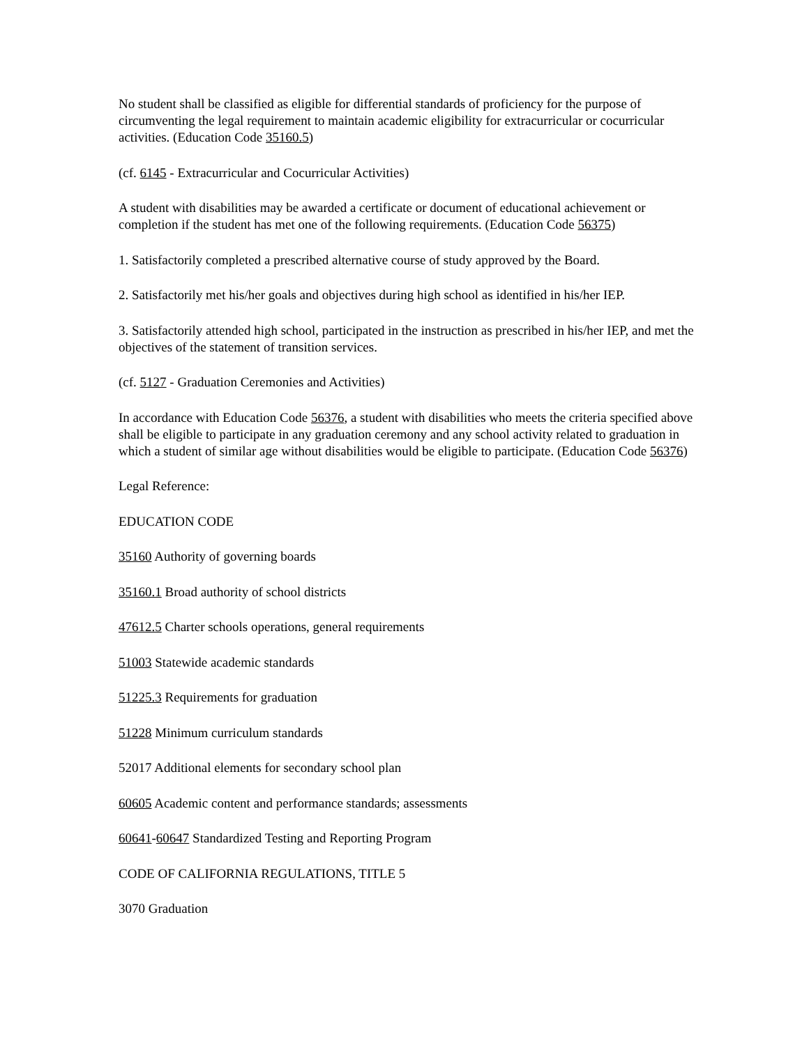No student shall be classified as eligible for differential standards of proficiency for the purpose of circumventing the legal requirement to maintain academic eligibility for extracurricular or cocurricular activities. (Education Code 35160.5)
(cf. 6145 - Extracurricular and Cocurricular Activities)
A student with disabilities may be awarded a certificate or document of educational achievement or completion if the student has met one of the following requirements. (Education Code 56375)
1. Satisfactorily completed a prescribed alternative course of study approved by the Board.
2. Satisfactorily met his/her goals and objectives during high school as identified in his/her IEP.
3. Satisfactorily attended high school, participated in the instruction as prescribed in his/her IEP, and met the objectives of the statement of transition services.
(cf. 5127 - Graduation Ceremonies and Activities)
In accordance with Education Code 56376, a student with disabilities who meets the criteria specified above shall be eligible to participate in any graduation ceremony and any school activity related to graduation in which a student of similar age without disabilities would be eligible to participate. (Education Code 56376)
Legal Reference:
EDUCATION CODE
35160 Authority of governing boards
35160.1 Broad authority of school districts
47612.5 Charter schools operations, general requirements
51003 Statewide academic standards
51225.3 Requirements for graduation
51228 Minimum curriculum standards
52017 Additional elements for secondary school plan
60605 Academic content and performance standards; assessments
60641-60647 Standardized Testing and Reporting Program
CODE OF CALIFORNIA REGULATIONS, TITLE 5
3070 Graduation